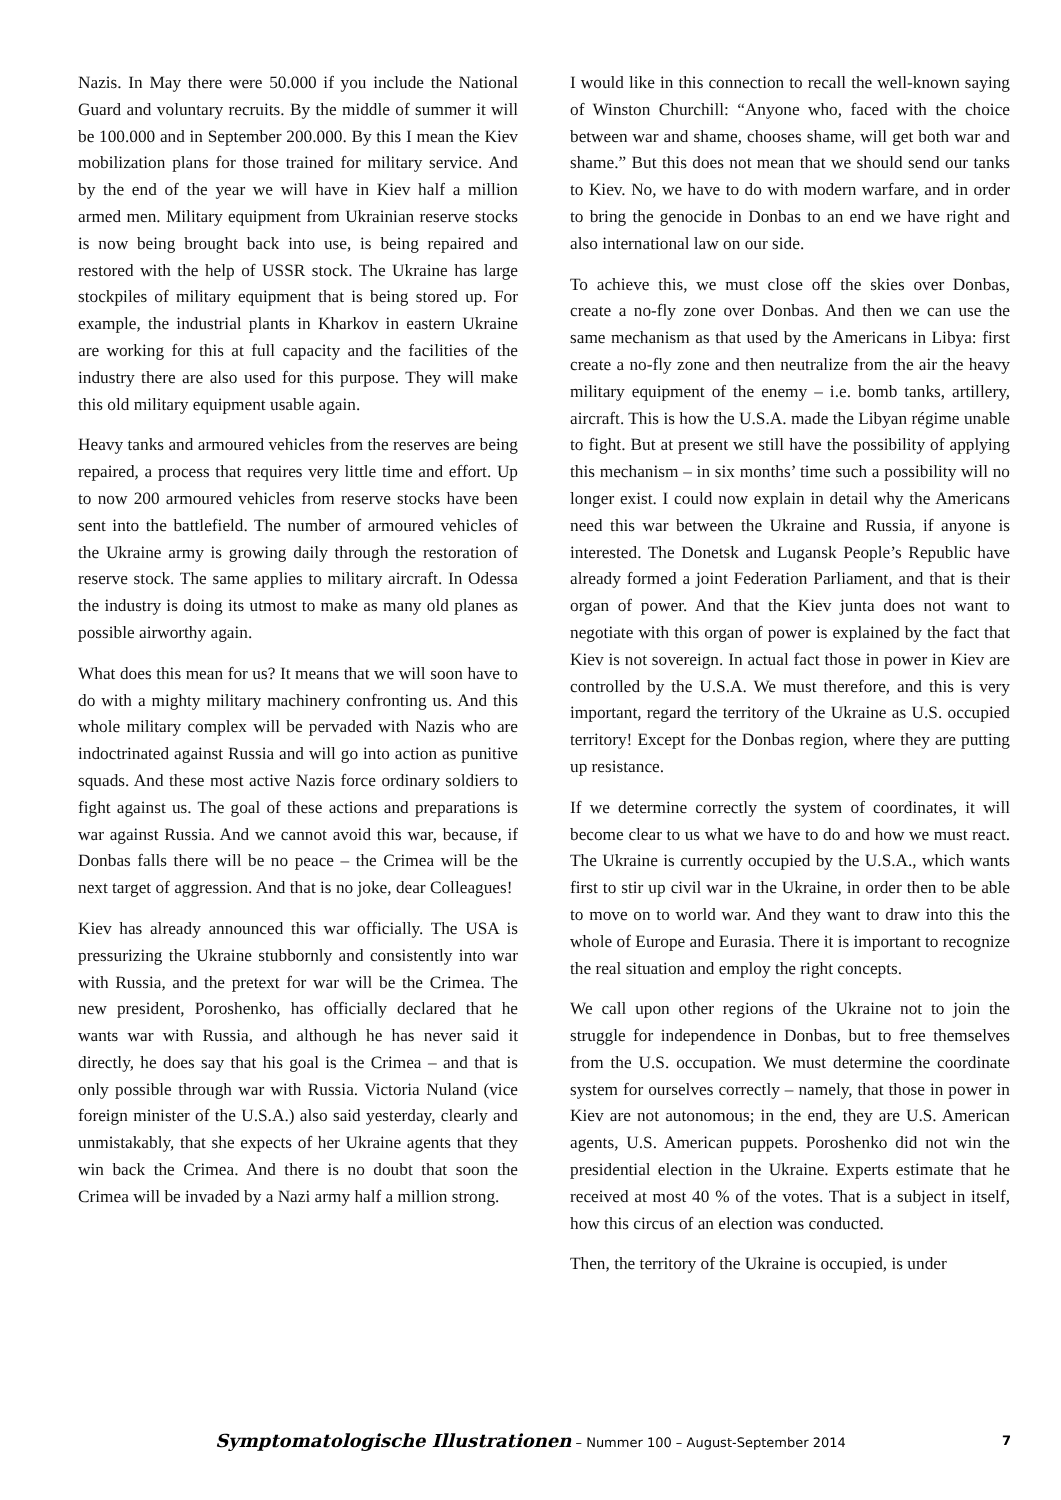Nazis. In May there were 50.000 if you include the National Guard and voluntary recruits. By the middle of summer it will be 100.000 and in September 200.000. By this I mean the Kiev mobilization plans for those trained for military service. And by the end of the year we will have in Kiev half a million armed men. Military equipment from Ukrainian reserve stocks is now being brought back into use, is being repaired and restored with the help of USSR stock. The Ukraine has large stockpiles of military equipment that is being stored up. For example, the industrial plants in Kharkov in eastern Ukraine are working for this at full capacity and the facilities of the industry there are also used for this purpose. They will make this old military equipment usable again.
Heavy tanks and armoured vehicles from the reserves are being repaired, a process that requires very little time and effort. Up to now 200 armoured vehicles from reserve stocks have been sent into the battlefield. The number of armoured vehicles of the Ukraine army is growing daily through the restoration of reserve stock. The same applies to military aircraft. In Odessa the industry is doing its utmost to make as many old planes as possible airworthy again.
What does this mean for us? It means that we will soon have to do with a mighty military machinery confronting us. And this whole military complex will be pervaded with Nazis who are indoctrinated against Russia and will go into action as punitive squads. And these most active Nazis force ordinary soldiers to fight against us. The goal of these actions and preparations is war against Russia. And we cannot avoid this war, because, if Donbas falls there will be no peace – the Crimea will be the next target of aggression. And that is no joke, dear Colleagues!
Kiev has already announced this war officially. The USA is pressurizing the Ukraine stubbornly and consistently into war with Russia, and the pretext for war will be the Crimea. The new president, Poroshenko, has officially declared that he wants war with Russia, and although he has never said it directly, he does say that his goal is the Crimea – and that is only possible through war with Russia. Victoria Nuland (vice foreign minister of the U.S.A.) also said yesterday, clearly and unmistakably, that she expects of her Ukraine agents that they win back the Crimea. And there is no doubt that soon the Crimea will be invaded by a Nazi army half a million strong.
I would like in this connection to recall the well-known saying of Winston Churchill: “Anyone who, faced with the choice between war and shame, chooses shame, will get both war and shame.” But this does not mean that we should send our tanks to Kiev. No, we have to do with modern warfare, and in order to bring the genocide in Donbas to an end we have right and also international law on our side.
To achieve this, we must close off the skies over Donbas, create a no-fly zone over Donbas. And then we can use the same mechanism as that used by the Americans in Libya: first create a no-fly zone and then neutralize from the air the heavy military equipment of the enemy – i.e. bomb tanks, artillery, aircraft. This is how the U.S.A. made the Libyan régime unable to fight. But at present we still have the possibility of applying this mechanism – in six months’ time such a possibility will no longer exist. I could now explain in detail why the Americans need this war between the Ukraine and Russia, if anyone is interested. The Donetsk and Lugansk People’s Republic have already formed a joint Federation Parliament, and that is their organ of power. And that the Kiev junta does not want to negotiate with this organ of power is explained by the fact that Kiev is not sovereign. In actual fact those in power in Kiev are controlled by the U.S.A. We must therefore, and this is very important, regard the territory of the Ukraine as U.S. occupied territory! Except for the Donbas region, where they are putting up resistance.
If we determine correctly the system of coordinates, it will become clear to us what we have to do and how we must react. The Ukraine is currently occupied by the U.S.A., which wants first to stir up civil war in the Ukraine, in order then to be able to move on to world war. And they want to draw into this the whole of Europe and Eurasia. There it is important to recognize the real situation and employ the right concepts.
We call upon other regions of the Ukraine not to join the struggle for independence in Donbas, but to free themselves from the U.S. occupation. We must determine the coordinate system for ourselves correctly – namely, that those in power in Kiev are not autonomous; in the end, they are U.S. American agents, U.S. American puppets. Poroshenko did not win the presidential election in the Ukraine. Experts estimate that he received at most 40 % of the votes. That is a subject in itself, how this circus of an election was conducted.
Then, the territory of the Ukraine is occupied, is under
Symptomatologische Illustrationen – Nummer 100 – August-September 2014 7